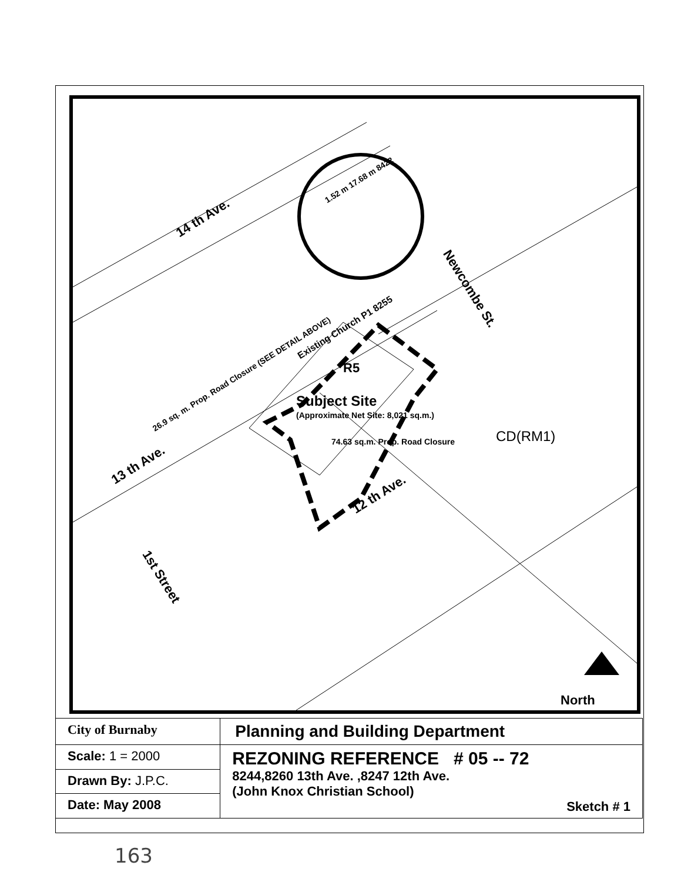14 th Ave.
13 th Ave.
12 th Ave.
Newcombe St.
1st Street
Existing Church P1 8255
Subject Site
(Approximate Net Site: 8,021 sq.m.)
74.63 sq.m. Prop. Road Closure
26.9 sq. m. Prop. Road Closure (SEE DETAIL ABOVE)
1.52 m 17.68 m 8422
R5
CD(RM1)
North
| City of Burnaby | Planning and Building Department |
| Scale: 1 = 2000 | REZONING REFERENCE # 05 -- 72 8244,8260 13th Ave. ,8247 12th Ave. (John Knox Christian School) Sketch # 1 |
| Drawn By: J.P.C. | |
| Date: May 2008 | |
163